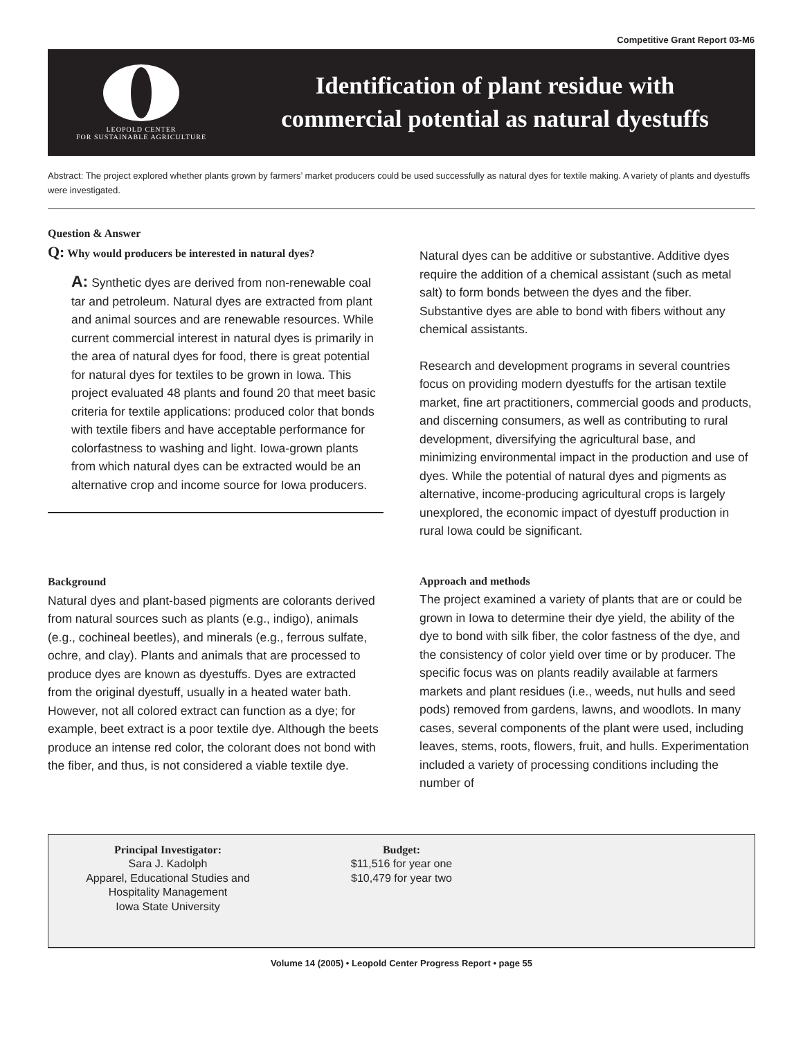Competitive Grant Report 03-M6
LEOPOLD CENTER
FOR SUSTAINABLE AGRICULTURE
Identification of plant residue with
commercial potential as natural dyestuffs
Abstract: The project explored whether plants grown by farmers’ market producers could be used successfully as natural dyes for textile making. A variety of plants and dyestuffs were investigated.
Question & Answer
Q: Why would producers be interested in natural dyes?
A: Synthetic dyes are derived from non-renewable coal tar and petroleum. Natural dyes are extracted from plant and animal sources and are renewable resources. While current commercial interest in natural dyes is primarily in the area of natural dyes for food, there is great potential for natural dyes for textiles to be grown in Iowa. This project evaluated 48 plants and found 20 that meet basic criteria for textile applications: produced color that bonds with textile fibers and have acceptable performance for colorfastness to washing and light. Iowa-grown plants from which natural dyes can be extracted would be an alternative crop and income source for Iowa producers.
Background
Natural dyes and plant-based pigments are colorants derived from natural sources such as plants (e.g., indigo), animals (e.g., cochineal beetles), and minerals (e.g., ferrous sulfate, ochre, and clay). Plants and animals that are processed to produce dyes are known as dyestuffs. Dyes are extracted from the original dyestuff, usually in a heated water bath. However, not all colored extract can function as a dye; for example, beet extract is a poor textile dye. Although the beets produce an intense red color, the colorant does not bond with the fiber, and thus, is not considered a viable textile dye.
Natural dyes can be additive or substantive. Additive dyes require the addition of a chemical assistant (such as metal salt) to form bonds between the dyes and the fiber. Substantive dyes are able to bond with fibers without any chemical assistants.
Research and development programs in several countries focus on providing modern dyestuffs for the artisan textile market, fine art practitioners, commercial goods and products, and discerning consumers, as well as contributing to rural development, diversifying the agricultural base, and minimizing environmental impact in the production and use of dyes. While the potential of natural dyes and pigments as alternative, income-producing agricultural crops is largely unexplored, the economic impact of dyestuff production in rural Iowa could be significant.
Approach and methods
The project examined a variety of plants that are or could be grown in Iowa to determine their dye yield, the ability of the dye to bond with silk fiber, the color fastness of the dye, and the consistency of color yield over time or by producer. The specific focus was on plants readily available at farmers markets and plant residues (i.e., weeds, nut hulls and seed pods) removed from gardens, lawns, and woodlots. In many cases, several components of the plant were used, including leaves, stems, roots, flowers, fruit, and hulls. Experimentation included a variety of processing conditions including the number of
Principal Investigator:
Sara J. Kadolph
Apparel, Educational Studies and
Hospitality Management
Iowa State University
Budget:
$11,516 for year one
$10,479 for year two
Volume 14 (2005) • Leopold Center Progress Report • page 55